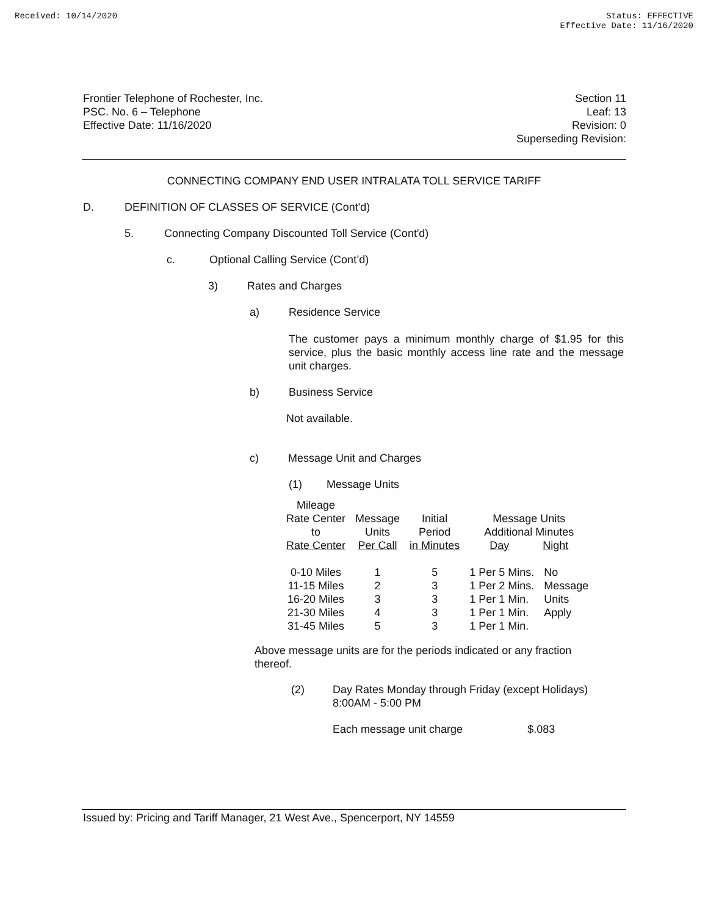Received: 10/14/2020 Status: EFFECTIVE
Effective Date: 11/16/2020
Frontier Telephone of Rochester, Inc.
PSC. No. 6 – Telephone
Effective Date: 11/16/2020
Section 11
Leaf: 13
Revision: 0
Superseding Revision:
CONNECTING COMPANY END USER INTRALATA TOLL SERVICE TARIFF
D. DEFINITION OF CLASSES OF SERVICE (Cont'd)
5. Connecting Company Discounted Toll Service (Cont'd)
c. Optional Calling Service (Cont’d)
3) Rates and Charges
a) Residence Service
The customer pays a minimum monthly charge of $1.95 for this service, plus the basic monthly access line rate and the message unit charges.
b) Business Service
Not available.
c) Message Unit and Charges
(1) Message Units
| Mileage Rate Center to Rate Center | Message Units Per Call | Initial Period in Minutes | Message Units Additional Minutes Day Night | |
| 0-10 Miles | 1 | 5 | 1 Per 5 Mins. | No |
| 11-15 Miles | 2 | 3 | 1 Per 2 Mins. | Message |
| 16-20 Miles | 3 | 3 | 1 Per 1 Min. | Units |
| 21-30 Miles | 4 | 3 | 1 Per 1 Min. | Apply |
| 31-45 Miles | 5 | 3 | 1 Per 1 Min. | |
Above message units are for the periods indicated or any fraction thereof.
(2) Day Rates Monday through Friday (except Holidays)
8:00AM - 5:00 PM
Each message unit charge $.083
Issued by: Pricing and Tariff Manager, 21 West Ave., Spencerport, NY 14559